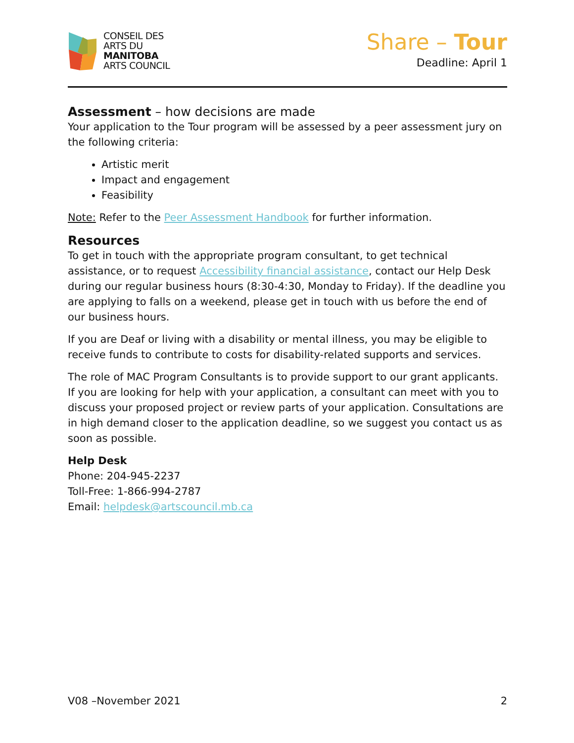CONSEIL DES
ARTS DU
MANITOBA
ARTS COUNCIL
Share – Tour
Deadline: April 1
Assessment – how decisions are made
Your application to the Tour program will be assessed by a peer assessment jury on the following criteria:
Artistic merit
Impact and engagement
Feasibility
Note: Refer to the Peer Assessment Handbook for further information.
Resources
To get in touch with the appropriate program consultant, to get technical assistance, or to request Accessibility financial assistance, contact our Help Desk during our regular business hours (8:30-4:30, Monday to Friday). If the deadline you are applying to falls on a weekend, please get in touch with us before the end of our business hours.
If you are Deaf or living with a disability or mental illness, you may be eligible to receive funds to contribute to costs for disability-related supports and services.
The role of MAC Program Consultants is to provide support to our grant applicants. If you are looking for help with your application, a consultant can meet with you to discuss your proposed project or review parts of your application. Consultations are in high demand closer to the application deadline, so we suggest you contact us as soon as possible.
Help Desk
Phone: 204-945-2237
Toll-Free: 1-866-994-2787
Email: helpdesk@artscouncil.mb.ca
V08 –November 2021 2